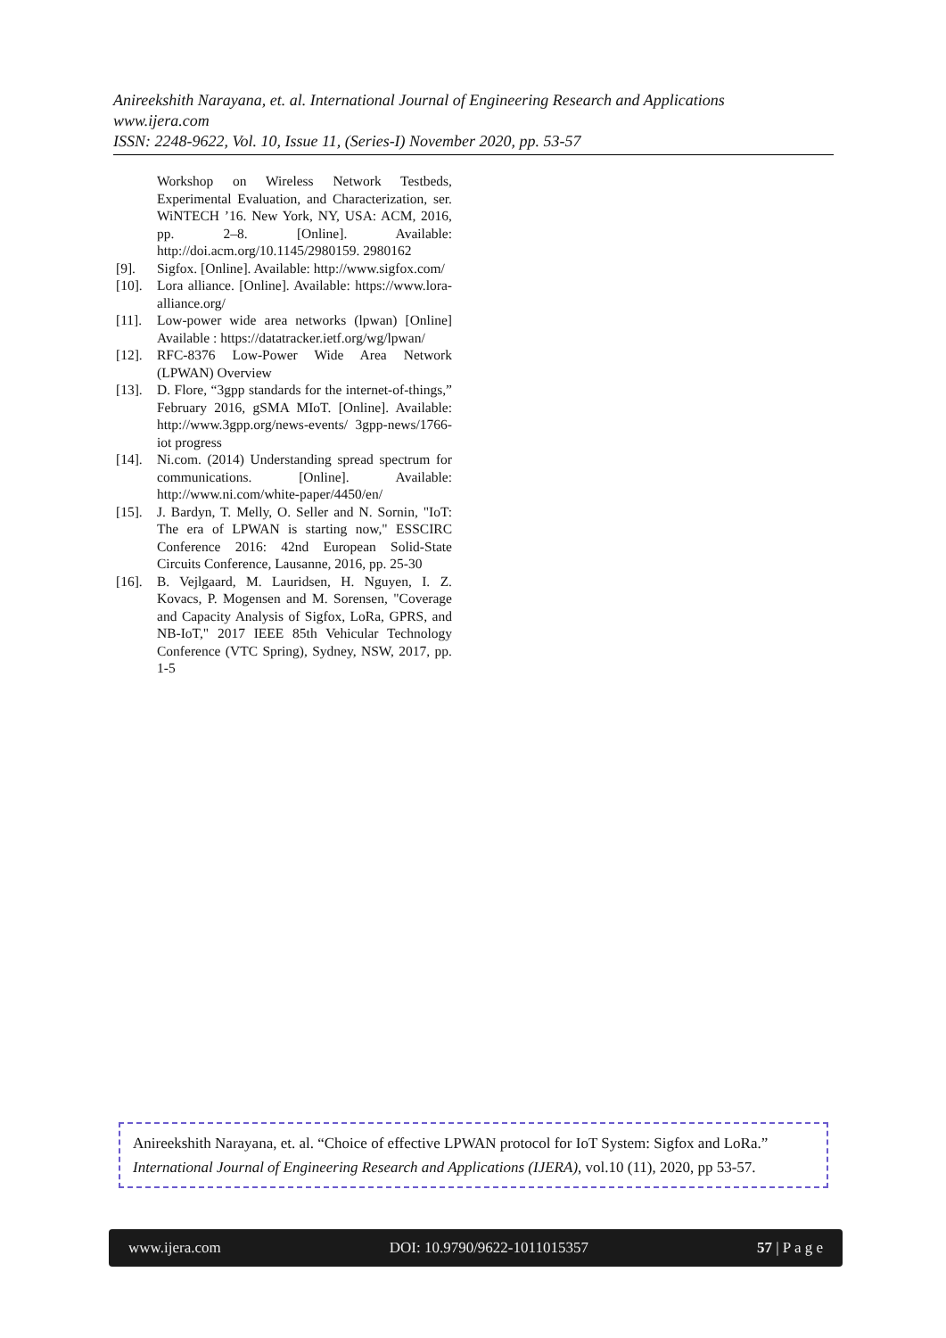Anireekshith Narayana, et. al. International Journal of Engineering Research and Applications
www.ijera.com
ISSN: 2248-9622, Vol. 10, Issue 11, (Series-I) November 2020, pp. 53-57
Workshop on Wireless Network Testbeds, Experimental Evaluation, and Characterization, ser. WiNTECH ’16. New York, NY, USA: ACM, 2016, pp. 2–8. [Online]. Available: http://doi.acm.org/10.1145/2980159. 2980162
[9]. Sigfox. [Online]. Available: http://www.sigfox.com/
[10].
Lora alliance. [Online]. Available: https://www.lora-alliance.org/
[11].
Low-power wide area networks (lpwan) [Online] Available : https://datatracker.ietf.org/wg/lpwan/
[12].
RFC-8376 Low-Power Wide Area Network (LPWAN) Overview
[13].
D. Flore, “3gpp standards for the internet-of-things,” February 2016, gSMA MIoT. [Online]. Available: http://www.3gpp.org/news-events/ 3gpp-news/1766-iot progress
[14].
Ni.com. (2014) Understanding spread spectrum for communications. [Online]. Available: http://www.ni.com/white-paper/4450/en/
[15].
J. Bardyn, T. Melly, O. Seller and N. Sornin, "IoT: The era of LPWAN is starting now," ESSCIRC Conference 2016: 42nd European Solid-State Circuits Conference, Lausanne, 2016, pp. 25-30
[16].
B. Vejlgaard, M. Lauridsen, H. Nguyen, I. Z. Kovacs, P. Mogensen and M. Sorensen, "Coverage and Capacity Analysis of Sigfox, LoRa, GPRS, and NB-IoT," 2017 IEEE 85th Vehicular Technology Conference (VTC Spring), Sydney, NSW, 2017, pp. 1-5
Anireekshith Narayana, et. al. “Choice of effective LPWAN protocol for IoT System: Sigfox and LoRa.” International Journal of Engineering Research and Applications (IJERA), vol.10 (11), 2020, pp 53-57.
www.ijera.com DOI: 10.9790/9622-1011015357 57 | P a g e